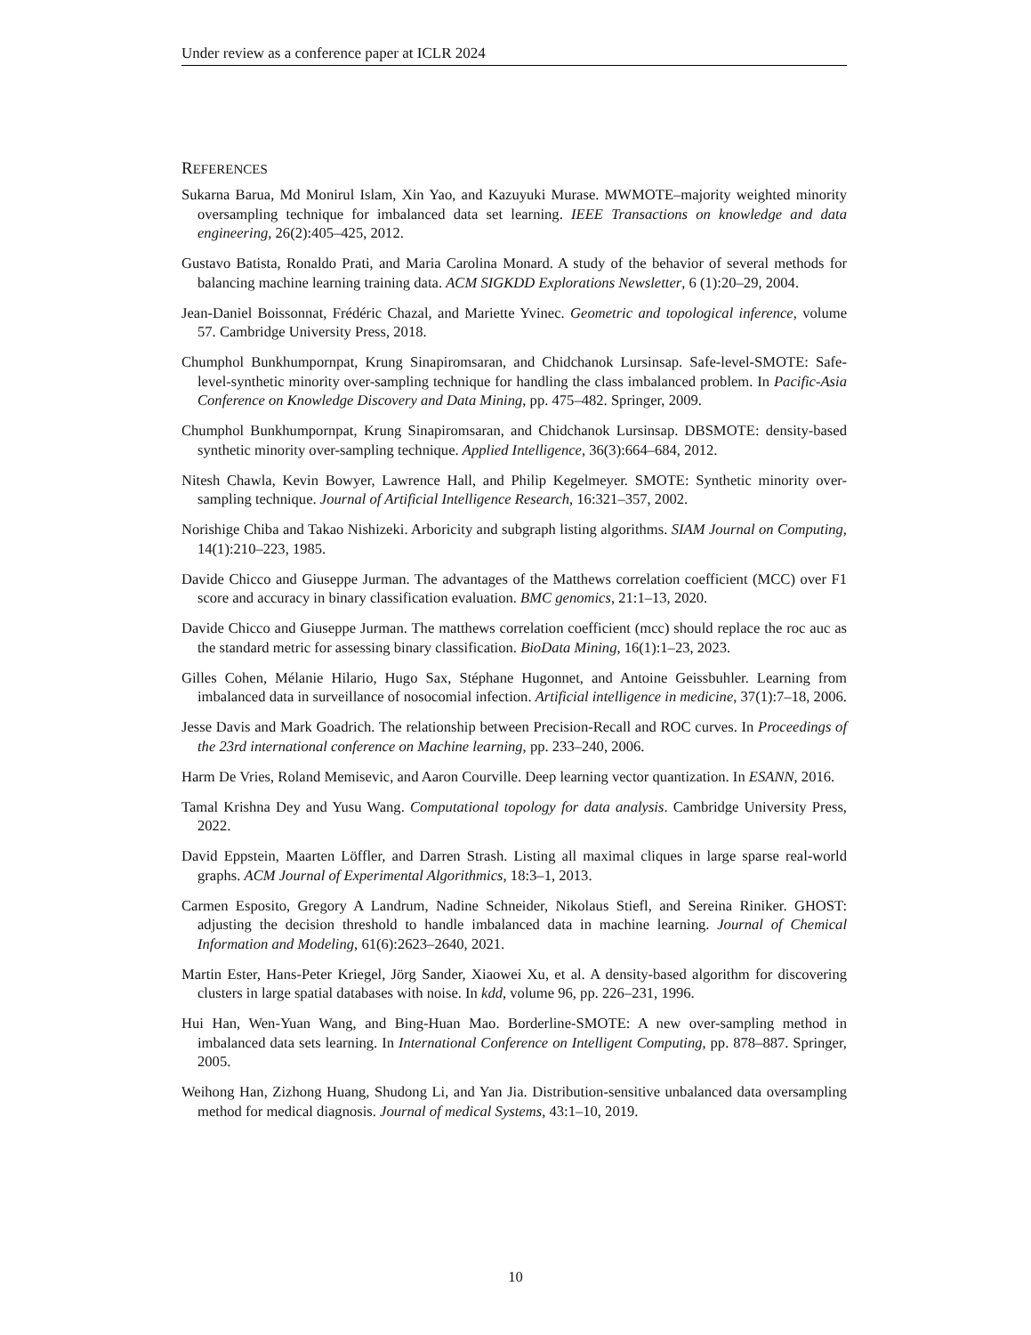Under review as a conference paper at ICLR 2024
REFERENCES
Sukarna Barua, Md Monirul Islam, Xin Yao, and Kazuyuki Murase. MWMOTE–majority weighted minority oversampling technique for imbalanced data set learning. IEEE Transactions on knowledge and data engineering, 26(2):405–425, 2012.
Gustavo Batista, Ronaldo Prati, and Maria Carolina Monard. A study of the behavior of several methods for balancing machine learning training data. ACM SIGKDD Explorations Newsletter, 6 (1):20–29, 2004.
Jean-Daniel Boissonnat, Frédéric Chazal, and Mariette Yvinec. Geometric and topological inference, volume 57. Cambridge University Press, 2018.
Chumphol Bunkhumpornpat, Krung Sinapiromsaran, and Chidchanok Lursinsap. Safe-level-SMOTE: Safe-level-synthetic minority over-sampling technique for handling the class imbalanced problem. In Pacific-Asia Conference on Knowledge Discovery and Data Mining, pp. 475–482. Springer, 2009.
Chumphol Bunkhumpornpat, Krung Sinapiromsaran, and Chidchanok Lursinsap. DBSMOTE: density-based synthetic minority over-sampling technique. Applied Intelligence, 36(3):664–684, 2012.
Nitesh Chawla, Kevin Bowyer, Lawrence Hall, and Philip Kegelmeyer. SMOTE: Synthetic minority over-sampling technique. Journal of Artificial Intelligence Research, 16:321–357, 2002.
Norishige Chiba and Takao Nishizeki. Arboricity and subgraph listing algorithms. SIAM Journal on Computing, 14(1):210–223, 1985.
Davide Chicco and Giuseppe Jurman. The advantages of the Matthews correlation coefficient (MCC) over F1 score and accuracy in binary classification evaluation. BMC genomics, 21:1–13, 2020.
Davide Chicco and Giuseppe Jurman. The matthews correlation coefficient (mcc) should replace the roc auc as the standard metric for assessing binary classification. BioData Mining, 16(1):1–23, 2023.
Gilles Cohen, Mélanie Hilario, Hugo Sax, Stéphane Hugonnet, and Antoine Geissbuhler. Learning from imbalanced data in surveillance of nosocomial infection. Artificial intelligence in medicine, 37(1):7–18, 2006.
Jesse Davis and Mark Goadrich. The relationship between Precision-Recall and ROC curves. In Proceedings of the 23rd international conference on Machine learning, pp. 233–240, 2006.
Harm De Vries, Roland Memisevic, and Aaron Courville. Deep learning vector quantization. In ESANN, 2016.
Tamal Krishna Dey and Yusu Wang. Computational topology for data analysis. Cambridge University Press, 2022.
David Eppstein, Maarten Löffler, and Darren Strash. Listing all maximal cliques in large sparse real-world graphs. ACM Journal of Experimental Algorithmics, 18:3–1, 2013.
Carmen Esposito, Gregory A Landrum, Nadine Schneider, Nikolaus Stiefl, and Sereina Riniker. GHOST: adjusting the decision threshold to handle imbalanced data in machine learning. Journal of Chemical Information and Modeling, 61(6):2623–2640, 2021.
Martin Ester, Hans-Peter Kriegel, Jörg Sander, Xiaowei Xu, et al. A density-based algorithm for discovering clusters in large spatial databases with noise. In kdd, volume 96, pp. 226–231, 1996.
Hui Han, Wen-Yuan Wang, and Bing-Huan Mao. Borderline-SMOTE: A new over-sampling method in imbalanced data sets learning. In International Conference on Intelligent Computing, pp. 878–887. Springer, 2005.
Weihong Han, Zizhong Huang, Shudong Li, and Yan Jia. Distribution-sensitive unbalanced data oversampling method for medical diagnosis. Journal of medical Systems, 43:1–10, 2019.
10